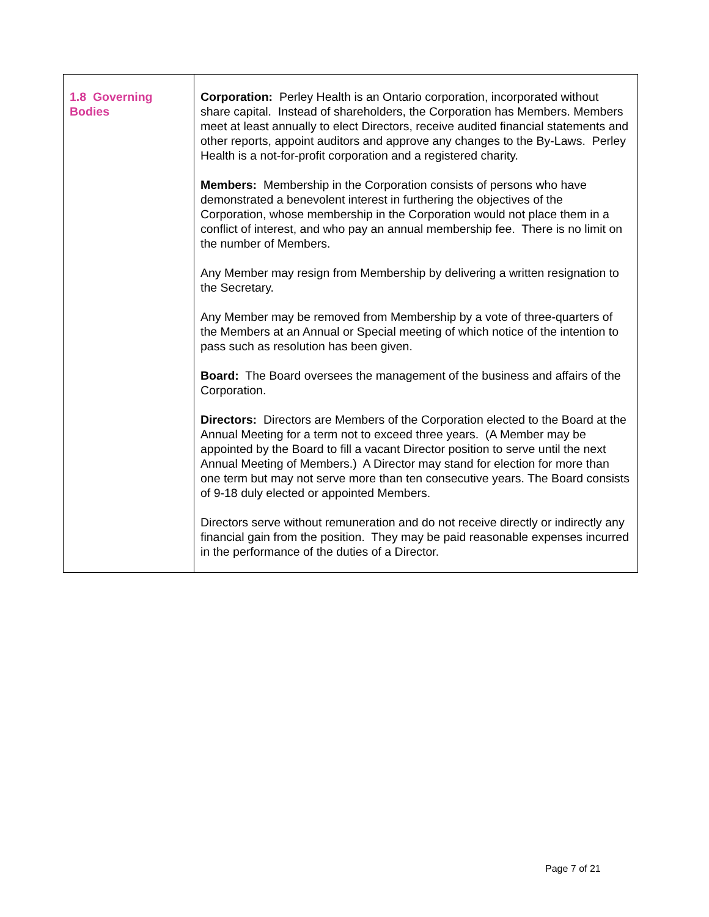| 1.8 Governing Bodies | Corporation: Perley Health is an Ontario corporation, incorporated without share capital. Instead of shareholders, the Corporation has Members. Members meet at least annually to elect Directors, receive audited financial statements and other reports, appoint auditors and approve any changes to the By-Laws. Perley Health is a not-for-profit corporation and a registered charity. Members: Membership in the Corporation consists of persons who have demonstrated a benevolent interest in furthering the objectives of the Corporation, whose membership in the Corporation would not place them in a conflict of interest, and who pay an annual membership fee. There is no limit on the number of Members. Any Member may resign from Membership by delivering a written resignation to the Secretary. Any Member may be removed from Membership by a vote of three-quarters of the Members at an Annual or Special meeting of which notice of the intention to pass such as resolution has been given. Board: The Board oversees the management of the business and affairs of the Corporation. Directors: Directors are Members of the Corporation elected to the Board at the Annual Meeting for a term not to exceed three years. (A Member may be appointed by the Board to fill a vacant Director position to serve until the next Annual Meeting of Members.) A Director may stand for election for more than one term but may not serve more than ten consecutive years. The Board consists of 9-18 duly elected or appointed Members. Directors serve without remuneration and do not receive directly or indirectly any financial gain from the position. They may be paid reasonable expenses incurred in the performance of the duties of a Director. |
Page 7 of 21